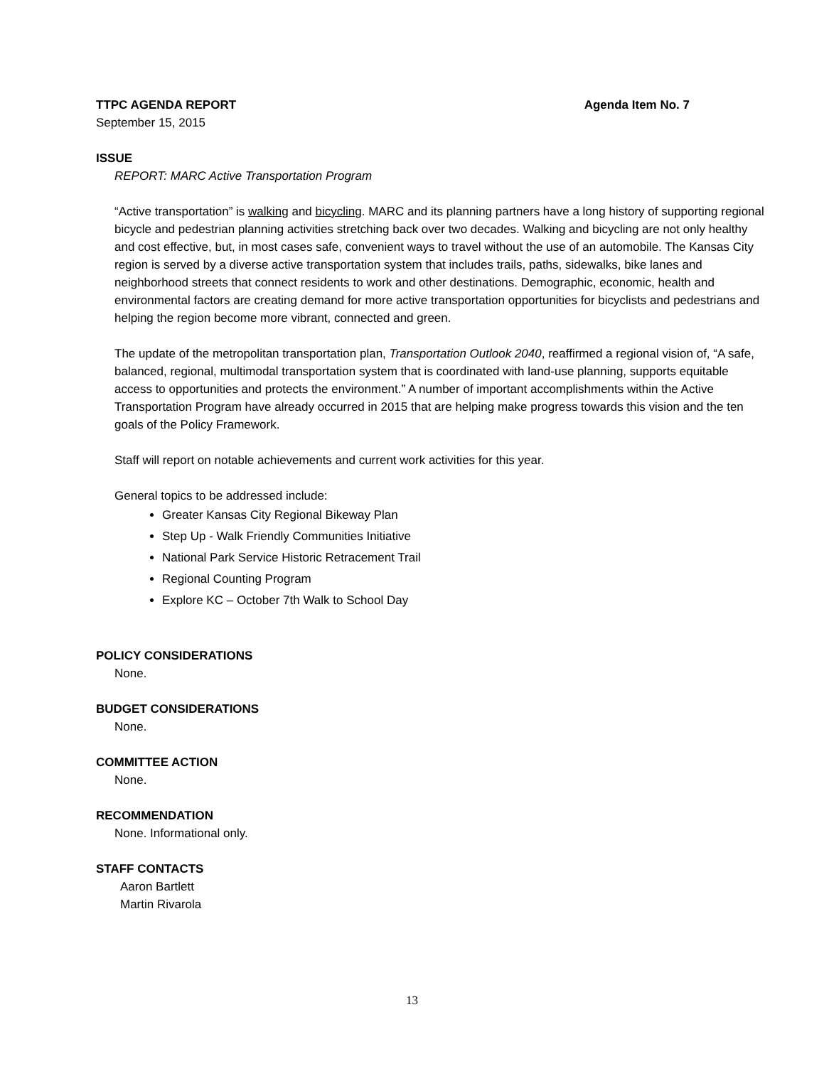TTPC AGENDA REPORT Agenda Item No. 7
September 15, 2015
ISSUE
REPORT: MARC Active Transportation Program
“Active transportation” is walking and bicycling. MARC and its planning partners have a long history of supporting regional bicycle and pedestrian planning activities stretching back over two decades. Walking and bicycling are not only healthy and cost effective, but, in most cases safe, convenient ways to travel without the use of an automobile. The Kansas City region is served by a diverse active transportation system that includes trails, paths, sidewalks, bike lanes and neighborhood streets that connect residents to work and other destinations. Demographic, economic, health and environmental factors are creating demand for more active transportation opportunities for bicyclists and pedestrians and helping the region become more vibrant, connected and green.
The update of the metropolitan transportation plan, Transportation Outlook 2040, reaffirmed a regional vision of, “A safe, balanced, regional, multimodal transportation system that is coordinated with land-use planning, supports equitable access to opportunities and protects the environment.” A number of important accomplishments within the Active Transportation Program have already occurred in 2015 that are helping make progress towards this vision and the ten goals of the Policy Framework.
Staff will report on notable achievements and current work activities for this year.
General topics to be addressed include:
Greater Kansas City Regional Bikeway Plan
Step Up - Walk Friendly Communities Initiative
National Park Service Historic Retracement Trail
Regional Counting Program
Explore KC – October 7th Walk to School Day
POLICY CONSIDERATIONS
None.
BUDGET CONSIDERATIONS
None.
COMMITTEE ACTION
None.
RECOMMENDATION
None. Informational only.
STAFF CONTACTS
Aaron Bartlett
Martin Rivarola
13